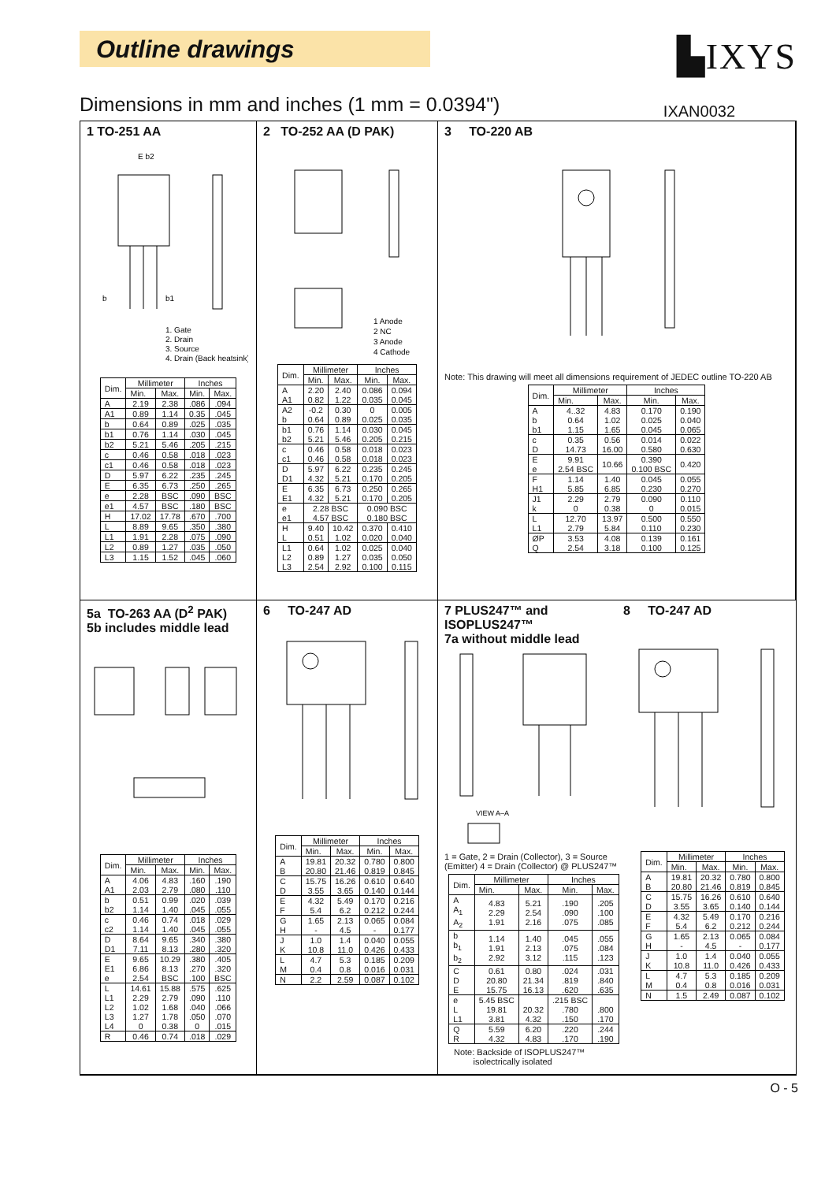Outline drawings ▙IXYS
Dimensions in mm and inches (1 mm = 0.0394")
IXAN0032
1 TO-251 AA
E b2
b
b1
1. Gate
2. Drain
3. Source
4. Drain (Back heatsink)
| Dim. | Millimeter | | Inches | |
| --- | --- | --- | --- | --- |
| | Min. | Max. | Min. | Max. |
| A | 2.19 | 2.38 | .086 | .094 |
| A1 | 0.89 | 1.14 | 0.35 | .045 |
| b | 0.64 | 0.89 | .025 | .035 |
| b1 | 0.76 | 1.14 | .030 | .045 |
| b2 | 5.21 | 5.46 | .205 | .215 |
| c | 0.46 | 0.58 | .018 | .023 |
| c1 | 0.46 | 0.58 | .018 | .023 |
| D | 5.97 | 6.22 | .235 | .245 |
| E | 6.35 | 6.73 | .250 | .265 |
| e | 2.28 | BSC | .090 | BSC |
| e1 | 4.57 | BSC | .180 | BSC |
| H | 17.02 | 17.78 | .670 | .700 |
| L | 8.89 | 9.65 | .350 | .380 |
| L1 | 1.91 | 2.28 | .075 | .090 |
| L2 | 0.89 | 1.27 | .035 | .050 |
| L3 | 1.15 | 1.52 | .045 | .060 |
2 TO-252 AA (D PAK)
1 Anode
2 NC
3 Anode
4 Cathode
| Dim. | Millimeter | | Inches | |
| --- | --- | --- | --- | --- |
| | Min. | Max. | Min. | Max. |
| A A1 | 2.20 0.82 | 2.40 1.22 | 0.086 0.035 | 0.094 0.045 |
| A2 b | -0.2 0.64 | 0.30 0.89 | 0 0.025 | 0.005 0.035 |
| b1 b2 | 0.76 5.21 | 1.14 5.46 | 0.030 0.205 | 0.045 0.215 |
| c c1 | 0.46 0.46 | 0.58 0.58 | 0.018 0.018 | 0.023 0.023 |
| D D1 | 5.97 4.32 | 6.22 5.21 | 0.235 0.170 | 0.245 0.205 |
| E E1 | 6.35 4.32 | 6.73 5.21 | 0.250 0.170 | 0.265 0.205 |
| e e1 | 2.28 BSC 4.57 BSC | | 0.090 BSC 0.180 BSC | |
| H L | 9.40 0.51 | 10.42 1.02 | 0.370 0.020 | 0.410 0.040 |
| L1 L2 L3 | 0.64 0.89 2.54 | 1.02 1.27 2.92 | 0.025 0.035 0.100 | 0.040 0.050 0.115 |
3 TO-220 AB
Note: This drawing will meet all dimensions requirement of JEDEC outline TO-220 AB
| Dim. | Millimeter | | Inches | |
| --- | --- | --- | --- | --- |
| | Min. | Max. | Min. | Max. |
| A b b1 | 4..32 0.64 1.15 | 4.83 1.02 1.65 | 0.170 0.025 0.045 | 0.190 0.040 0.065 |
| c D | 0.35 14.73 | 0.56 16.00 | 0.014 0.580 | 0.022 0.630 |
| E e | 9.91 2.54 BSC | 10.66 | 0.390 0.100 BSC | 0.420 |
| F H1 | 1.14 5.85 | 1.40 6.85 | 0.045 0.230 | 0.055 0.270 |
| J1 k | 2.29 0 | 2.79 0.38 | 0.090 0 | 0.110 0.015 |
| L L1 | 12.70 2.79 | 13.97 5.84 | 0.500 0.110 | 0.550 0.230 |
| ØP Q | 3.53 2.54 | 4.08 3.18 | 0.139 0.100 | 0.161 0.125 |
5a TO-263 AA (D<sup>2</sup> PAK)
5b includes middle lead
| Dim. | Millimeter | | Inches | |
| --- | --- | --- | --- | --- |
| | Min. | Max. | Min. | Max. |
| A A1 | 4.06 2.03 | 4.83 2.79 | .160 .080 | .190 .110 |
| b b2 | 0.51 1.14 | 0.99 1.40 | .020 .045 | .039 .055 |
| c c2 | 0.46 1.14 | 0.74 1.40 | .018 .045 | .029 .055 |
| D D1 | 8.64 7.11 | 9.65 8.13 | .340 .280 | .380 .320 |
| E E1 e | 9.65 6.86 2.54 | 10.29 8.13 BSC | .380 .270 .100 | .405 .320 BSC |
| L L1 L2 L3 L4 | 14.61 2.29 1.02 1.27 0 | 15.88 2.79 1.68 1.78 0.38 | .575 .090 .040 .050 0 | .625 .110 .066 .070 .015 |
| R | 0.46 | 0.74 | .018 | .029 |
6 TO-247 AD
| Dim. | Millimeter | | Inches | |
| --- | --- | --- | --- | --- |
| | Min. | Max. | Min. | Max. |
| A B | 19.81 20.80 | 20.32 21.46 | 0.780 0.819 | 0.800 0.845 |
| C D | 15.75 3.55 | 16.26 3.65 | 0.610 0.140 | 0.640 0.144 |
| E F | 4.32 5.4 | 5.49 6.2 | 0.170 0.212 | 0.216 0.244 |
| G H | 1.65 - | 2.13 4.5 | 0.065 - | 0.084 0.177 |
| J K | 1.0 10.8 | 1.4 11.0 | 0.040 0.426 | 0.055 0.433 |
| L M | 4.7 0.4 | 5.3 0.8 | 0.185 0.016 | 0.209 0.031 |
| N | 2.2 | 2.59 | 0.087 | 0.102 |
7 PLUS247™ and ISOPLUS247™
7a without middle lead
VIEW A–A
1 = Gate, 2 = Drain (Collector), 3 = Source (Emitter) 4 = Drain (Collector) @ PLUS247™
| Dim. | Millimeter | | Inches | |
| --- | --- | --- | --- | --- |
| | Min. | Max. | Min. | Max. |
| A A<sub>1</sub> A<sub>2</sub> | 4.83 2.29 1.91 | 5.21 2.54 2.16 | .190 .090 .075 | .205 .100 .085 |
| b b<sub>1</sub> b<sub>2</sub> | 1.14 1.91 2.92 | 1.40 2.13 3.12 | .045 .075 .115 | .055 .084 .123 |
| C D E | 0.61 20.80 15.75 | 0.80 21.34 16.13 | .024 .819 .620 | .031 .840 .635 |
| e L L1 | 5.45 BSC 19.81 3.81 | 20.32 4.32 | .215 BSC .780 .150 | .800 .170 |
| Q R | 5.59 4.32 | 6.20 4.83 | .220 .170 | .244 .190 |
Note: Backside of ISOPLUS247™
isolectrically isolated
8 TO-247 AD
| Dim. | Millimeter | | Inches | |
| --- | --- | --- | --- | --- |
| | Min. | Max. | Min. | Max. |
| A B | 19.81 20.80 | 20.32 21.46 | 0.780 0.819 | 0.800 0.845 |
| C D | 15.75 3.55 | 16.26 3.65 | 0.610 0.140 | 0.640 0.144 |
| E F | 4.32 5.4 | 5.49 6.2 | 0.170 0.212 | 0.216 0.244 |
| G H | 1.65 - | 2.13 4.5 | 0.065 - | 0.084 0.177 |
| J K | 1.0 10.8 | 1.4 11.0 | 0.040 0.426 | 0.055 0.433 |
| L M | 4.7 0.4 | 5.3 0.8 | 0.185 0.016 | 0.209 0.031 |
| N | 1.5 | 2.49 | 0.087 | 0.102 |
O - 5